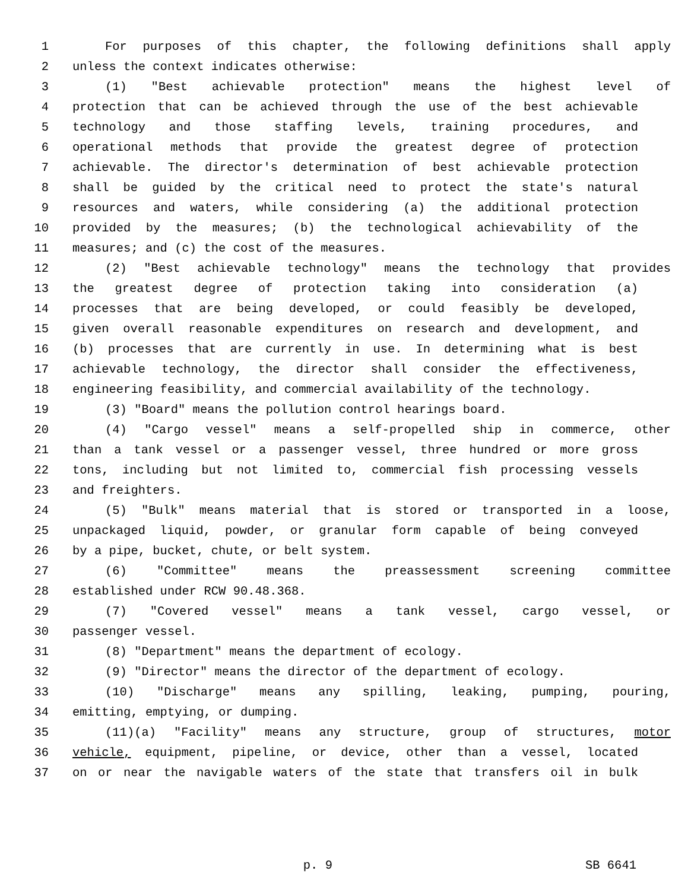1 For purposes of this chapter, the following definitions shall apply
2 unless the context indicates otherwise:
3 (1) "Best achievable protection" means the highest level of
4 protection that can be achieved through the use of the best achievable
5 technology and those staffing levels, training procedures, and
6 operational methods that provide the greatest degree of protection
7 achievable. The director's determination of best achievable protection
8 shall be guided by the critical need to protect the state's natural
9 resources and waters, while considering (a) the additional protection
10 provided by the measures; (b) the technological achievability of the
11 measures; and (c) the cost of the measures.
12 (2) "Best achievable technology" means the technology that provides
13 the greatest degree of protection taking into consideration (a)
14 processes that are being developed, or could feasibly be developed,
15 given overall reasonable expenditures on research and development, and
16 (b) processes that are currently in use. In determining what is best
17 achievable technology, the director shall consider the effectiveness,
18 engineering feasibility, and commercial availability of the technology.
19 (3) "Board" means the pollution control hearings board.
20 (4) "Cargo vessel" means a self-propelled ship in commerce, other
21 than a tank vessel or a passenger vessel, three hundred or more gross
22 tons, including but not limited to, commercial fish processing vessels
23 and freighters.
24 (5) "Bulk" means material that is stored or transported in a loose,
25 unpackaged liquid, powder, or granular form capable of being conveyed
26 by a pipe, bucket, chute, or belt system.
27 (6) "Committee" means the preassessment screening committee
28 established under RCW 90.48.368.
29 (7) "Covered vessel" means a tank vessel, cargo vessel, or
30 passenger vessel.
31 (8) "Department" means the department of ecology.
32 (9) "Director" means the director of the department of ecology.
33 (10) "Discharge" means any spilling, leaking, pumping, pouring,
34 emitting, emptying, or dumping.
35 (11)(a) "Facility" means any structure, group of structures, motor
36 vehicle, equipment, pipeline, or device, other than a vessel, located
37 on or near the navigable waters of the state that transfers oil in bulk
p. 9 SB 6641